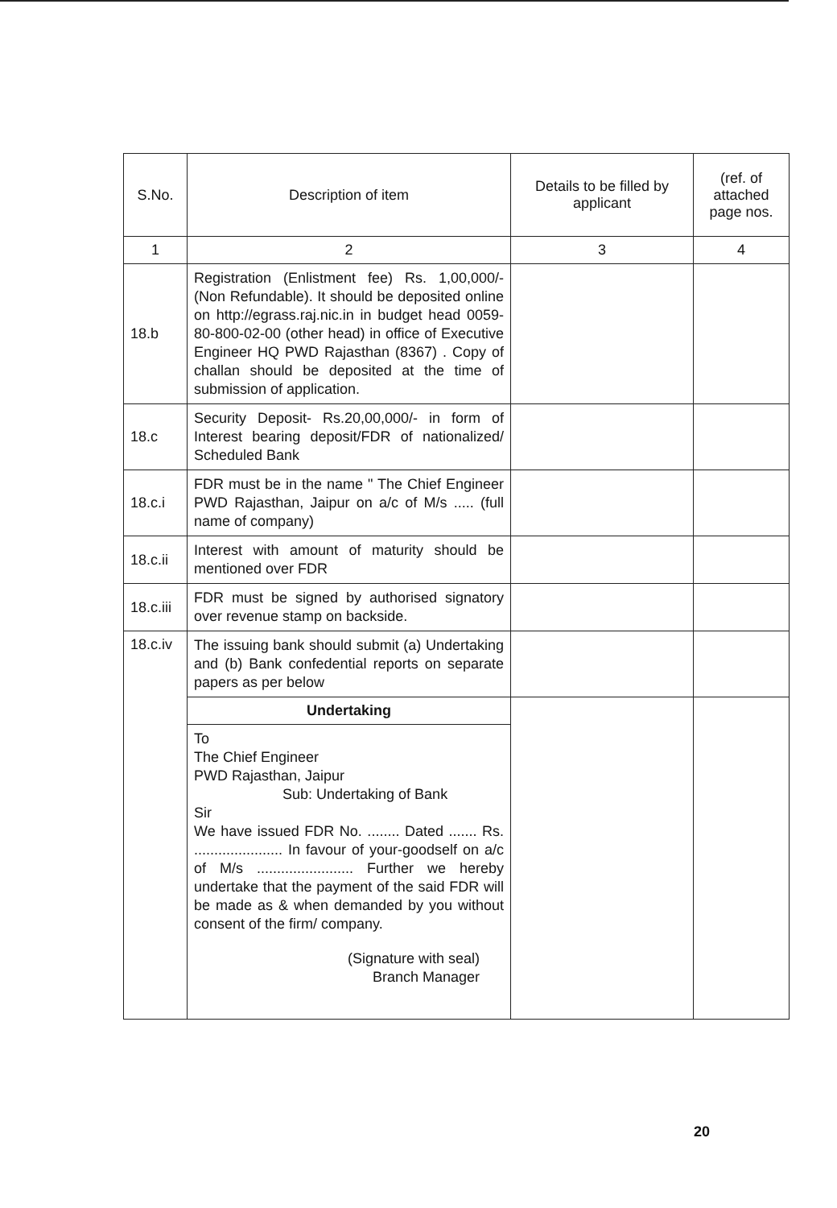| S.No. | Description of item | Details to be filled by applicant | (ref. of attached page nos. |
| --- | --- | --- | --- |
| 1 | 2 | 3 | 4 |
| 18.b | Registration (Enlistment fee) Rs. 1,00,000/- (Non Refundable). It should be deposited online on http://egrass.raj.nic.in in budget head 0059-80-800-02-00 (other head) in office of Executive Engineer HQ PWD Rajasthan (8367) . Copy of challan should be deposited at the time of submission of application. | | |
| 18.c | Security Deposit- Rs.20,00,000/- in form of Interest bearing deposit/FDR of nationalized/ Scheduled Bank | | |
| 18.c.i | FDR must be in the name " The Chief Engineer PWD Rajasthan, Jaipur on a/c of M/s ..... (full name of company) | | |
| 18.c.ii | Interest with amount of maturity should be mentioned over FDR | | |
| 18.c.iii | FDR must be signed by authorised signatory over revenue stamp on backside. | | |
| 18.c.iv | The issuing bank should submit (a) Undertaking and (b) Bank confedential reports on separate papers as per below | | |
| | Undertaking | | |
| | To The Chief Engineer PWD Rajasthan, Jaipur Sub: Undertaking of Bank Sir We have issued FDR No. ........ Dated ....... Rs. ...................... In favour of your-goodself on a/c of M/s ........................ Further we hereby undertake that the payment of the said FDR will be made as & when demanded by you without consent of the firm/ company. (Signature with seal) Branch Manager | | |
20